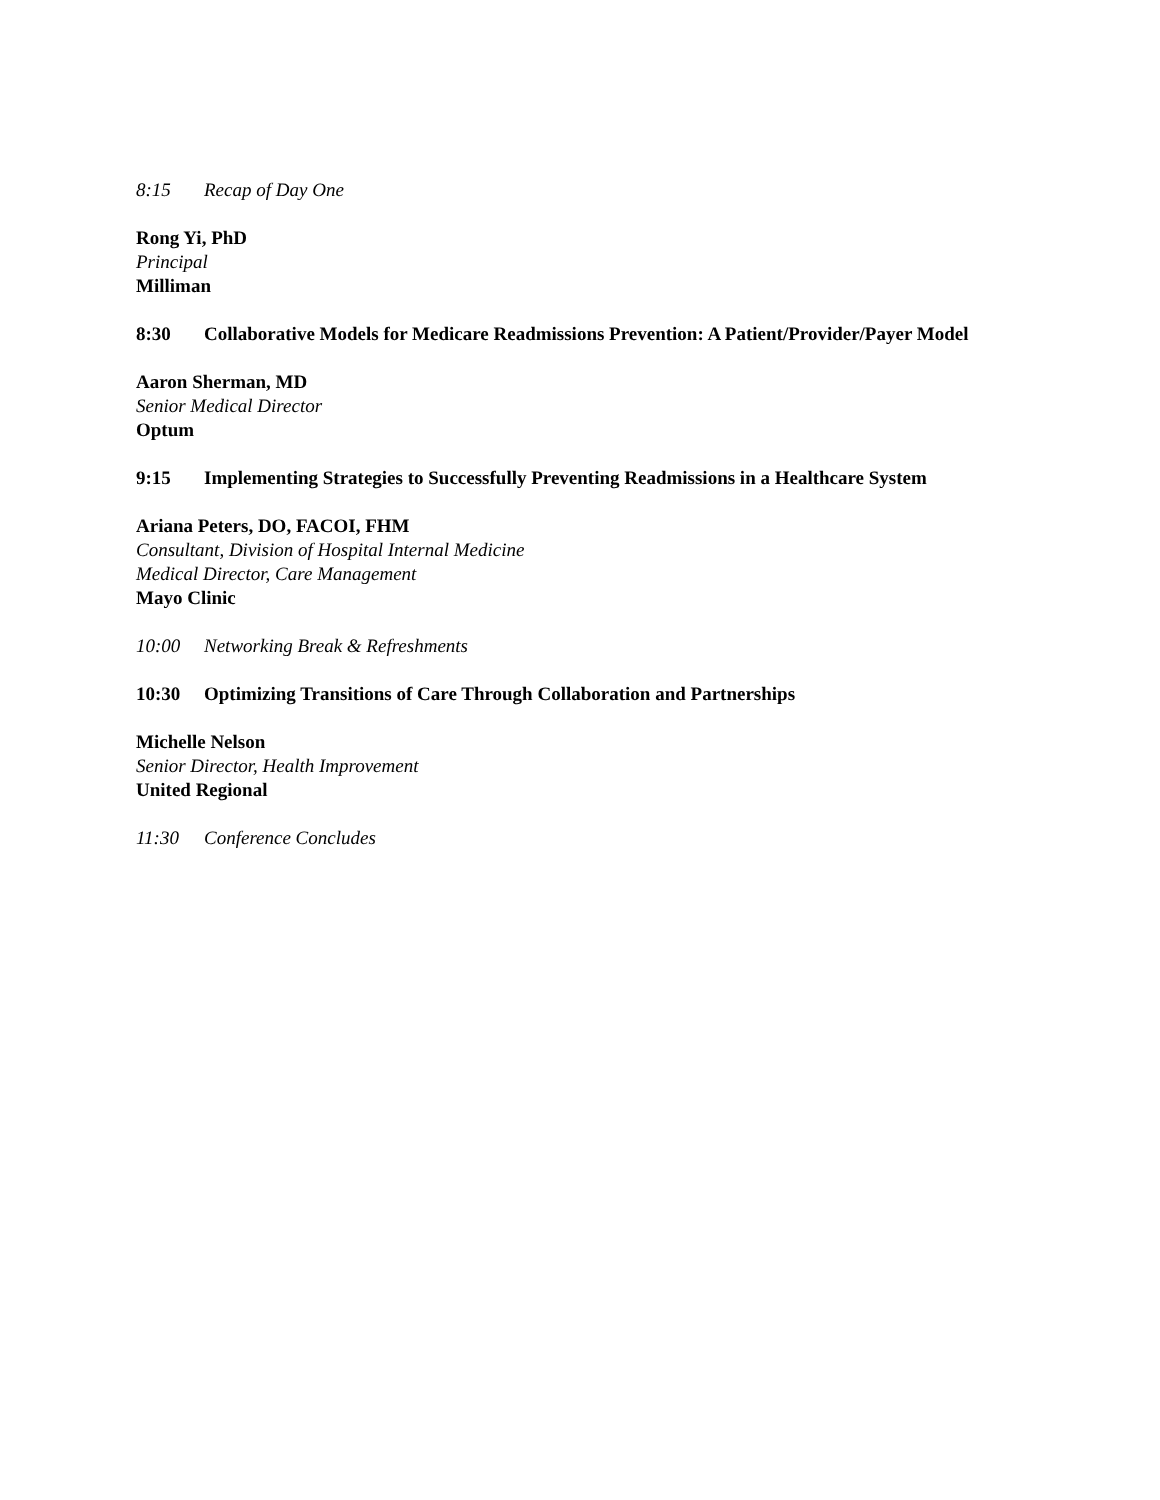8:15 Recap of Day One
Rong Yi, PhD
Principal
Milliman
8:30 Collaborative Models for Medicare Readmissions Prevention: A Patient/Provider/Payer Model
Aaron Sherman, MD
Senior Medical Director
Optum
9:15 Implementing Strategies to Successfully Preventing Readmissions in a Healthcare System
Ariana Peters, DO, FACOI, FHM
Consultant, Division of Hospital Internal Medicine
Medical Director, Care Management
Mayo Clinic
10:00 Networking Break & Refreshments
10:30 Optimizing Transitions of Care Through Collaboration and Partnerships
Michelle Nelson
Senior Director, Health Improvement
United Regional
11:30 Conference Concludes